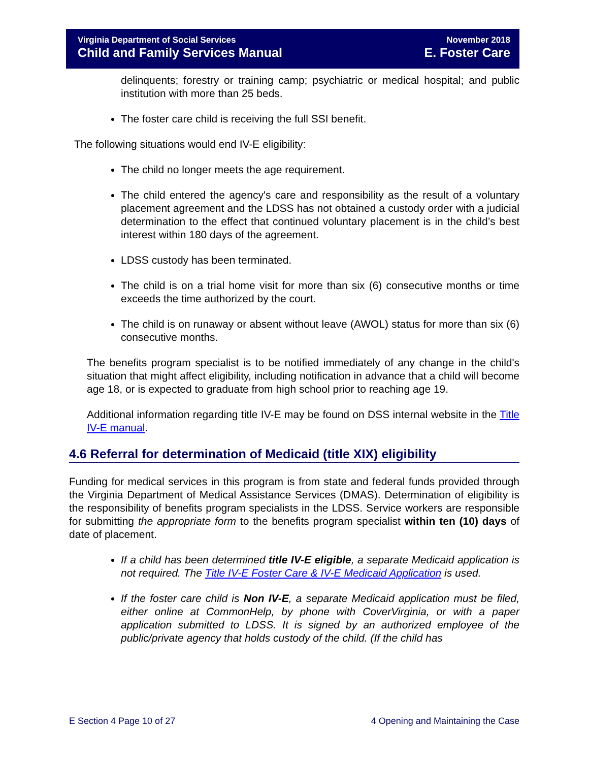Virginia Department of Social Services November 2018
Child and Family Services Manual E. Foster Care
delinquents; forestry or training camp; psychiatric or medical hospital; and public institution with more than 25 beds.
The foster care child is receiving the full SSI benefit.
The following situations would end IV-E eligibility:
The child no longer meets the age requirement.
The child entered the agency's care and responsibility as the result of a voluntary placement agreement and the LDSS has not obtained a custody order with a judicial determination to the effect that continued voluntary placement is in the child’s best interest within 180 days of the agreement.
LDSS custody has been terminated.
The child is on a trial home visit for more than six (6) consecutive months or time exceeds the time authorized by the court.
The child is on runaway or absent without leave (AWOL) status for more than six (6) consecutive months.
The benefits program specialist is to be notified immediately of any change in the child's situation that might affect eligibility, including notification in advance that a child will become age 18, or is expected to graduate from high school prior to reaching age 19.
Additional information regarding title IV-E may be found on DSS internal website in the Title IV-E manual.
4.6 Referral for determination of Medicaid (title XIX) eligibility
Funding for medical services in this program is from state and federal funds provided through the Virginia Department of Medical Assistance Services (DMAS). Determination of eligibility is the responsibility of benefits program specialists in the LDSS. Service workers are responsible for submitting the appropriate form to the benefits program specialist within ten (10) days of date of placement.
If a child has been determined title IV-E eligible, a separate Medicaid application is not required. The Title IV-E Foster Care & IV-E Medicaid Application is used.
If the foster care child is Non IV-E, a separate Medicaid application must be filed, either online at CommonHelp, by phone with CoverVirginia, or with a paper application submitted to LDSS. It is signed by an authorized employee of the public/private agency that holds custody of the child. (If the child has
E Section 4 Page 10 of 27 4 Opening and Maintaining the Case